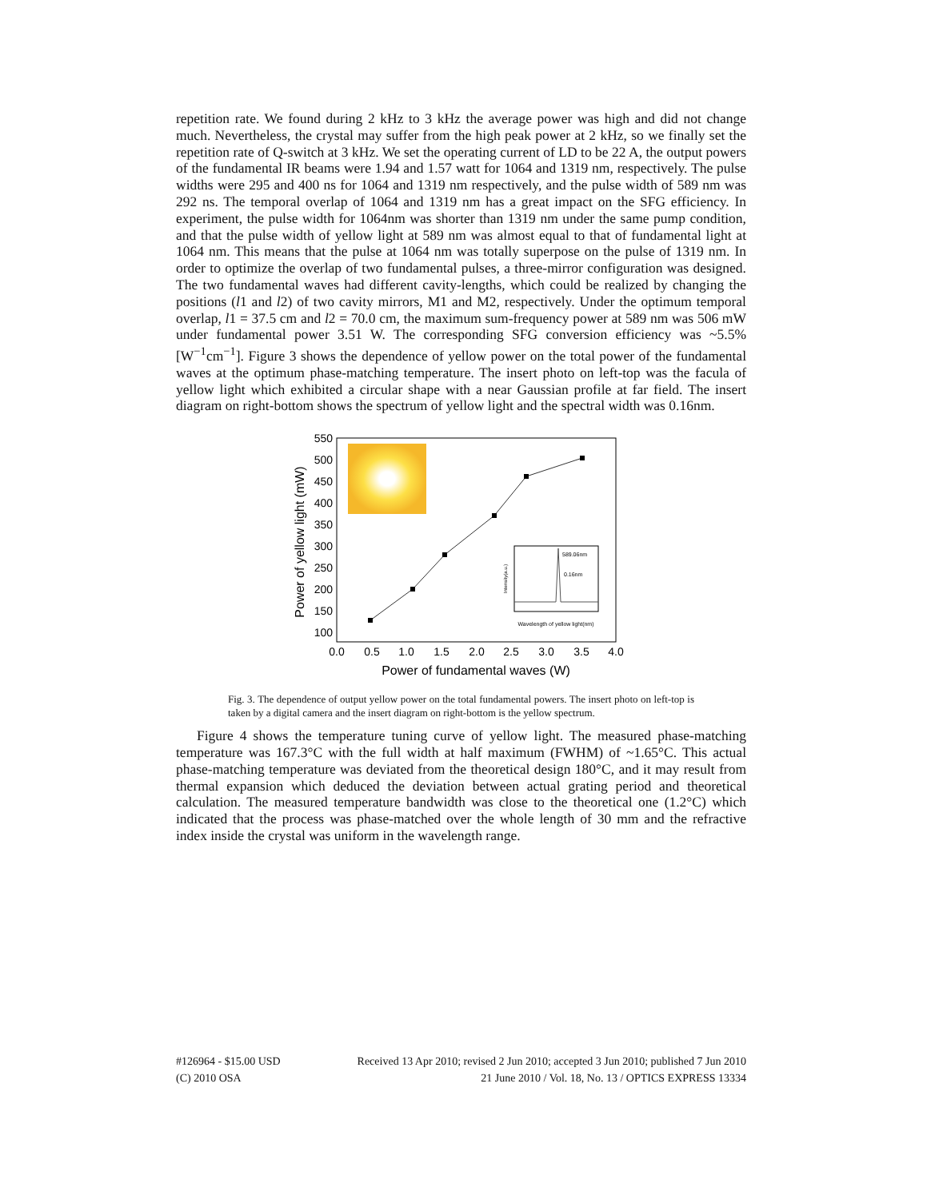repetition rate. We found during 2 kHz to 3 kHz the average power was high and did not change much. Nevertheless, the crystal may suffer from the high peak power at 2 kHz, so we finally set the repetition rate of Q-switch at 3 kHz. We set the operating current of LD to be 22 A, the output powers of the fundamental IR beams were 1.94 and 1.57 watt for 1064 and 1319 nm, respectively. The pulse widths were 295 and 400 ns for 1064 and 1319 nm respectively, and the pulse width of 589 nm was 292 ns. The temporal overlap of 1064 and 1319 nm has a great impact on the SFG efficiency. In experiment, the pulse width for 1064nm was shorter than 1319 nm under the same pump condition, and that the pulse width of yellow light at 589 nm was almost equal to that of fundamental light at 1064 nm. This means that the pulse at 1064 nm was totally superpose on the pulse of 1319 nm. In order to optimize the overlap of two fundamental pulses, a three-mirror configuration was designed. The two fundamental waves had different cavity-lengths, which could be realized by changing the positions (l1 and l2) of two cavity mirrors, M1 and M2, respectively. Under the optimum temporal overlap, l1 = 37.5 cm and l2 = 70.0 cm, the maximum sum-frequency power at 589 nm was 506 mW under fundamental power 3.51 W. The corresponding SFG conversion efficiency was ~5.5% [W<sup>−1</sup>cm<sup>−1</sup>]. Figure 3 shows the dependence of yellow power on the total power of the fundamental waves at the optimum phase-matching temperature. The insert photo on left-top was the facula of yellow light which exhibited a circular shape with a near Gaussian profile at far field. The insert diagram on right-bottom shows the spectrum of yellow light and the spectral width was 0.16nm.
550
500
450
400
350
300
250
200
150
100
0.0
0.5
1.0
1.5
2.0
2.5
3.0
3.5
4.0
Power of fundamental waves (W)
Power of yellow light (mW)
589.06nm
0.16nm
Wavelength of yellow light(nm)
Intensity(a.u.)
Fig. 3. The dependence of output yellow power on the total fundamental powers. The insert photo on left-top is taken by a digital camera and the insert diagram on right-bottom is the yellow spectrum.
Figure 4 shows the temperature tuning curve of yellow light. The measured phase-matching temperature was 167.3°C with the full width at half maximum (FWHM) of ~1.65°C. This actual phase-matching temperature was deviated from the theoretical design 180°C, and it may result from thermal expansion which deduced the deviation between actual grating period and theoretical calculation. The measured temperature bandwidth was close to the theoretical one (1.2°C) which indicated that the process was phase-matched over the whole length of 30 mm and the refractive index inside the crystal was uniform in the wavelength range.
#126964 - $15.00 USD Received 13 Apr 2010; revised 2 Jun 2010; accepted 3 Jun 2010; published 7 Jun 2010
(C) 2010 OSA 21 June 2010 / Vol. 18, No. 13 / OPTICS EXPRESS 13334